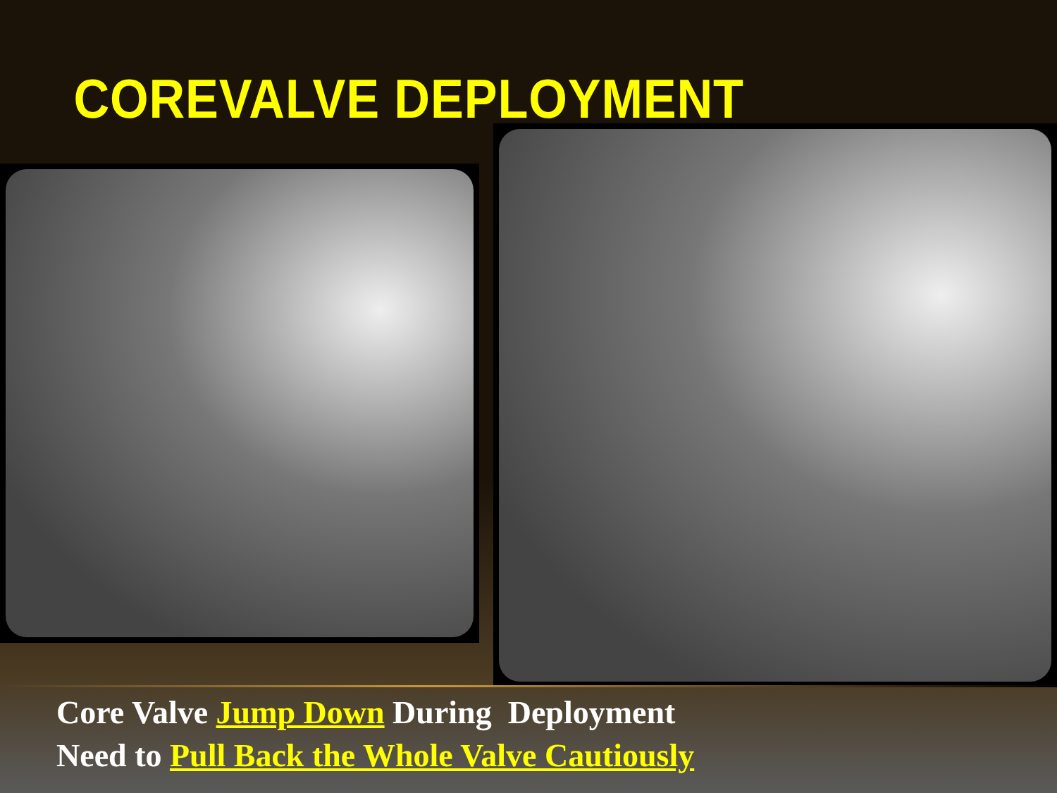COREVALVE DEPLOYMENT
Core Valve Jump Down During Deployment
Need to Pull Back the Whole Valve Cautiously